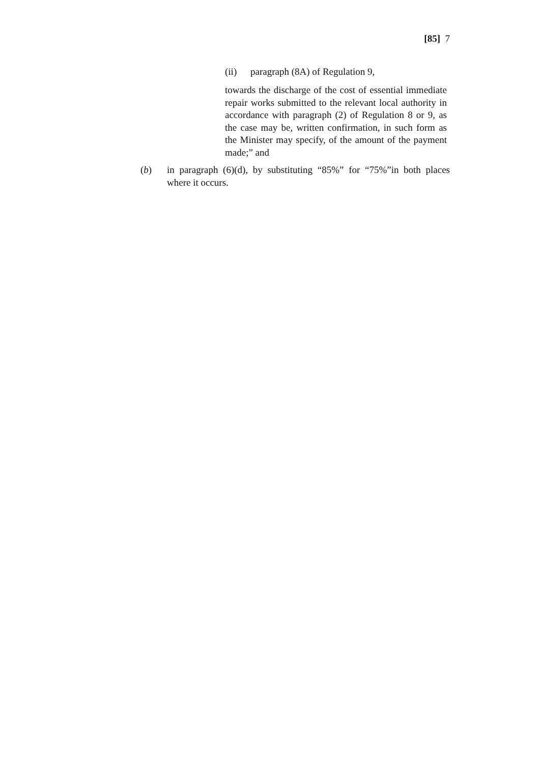[85] 7
(ii) paragraph (8A) of Regulation 9,
towards the discharge of the cost of essential immediate repair works submitted to the relevant local authority in accordance with paragraph (2) of Regulation 8 or 9, as the case may be, written confirmation, in such form as the Minister may specify, of the amount of the payment made;” and
(b) in paragraph (6)(d), by substituting “85%” for “75%”in both places where it occurs.